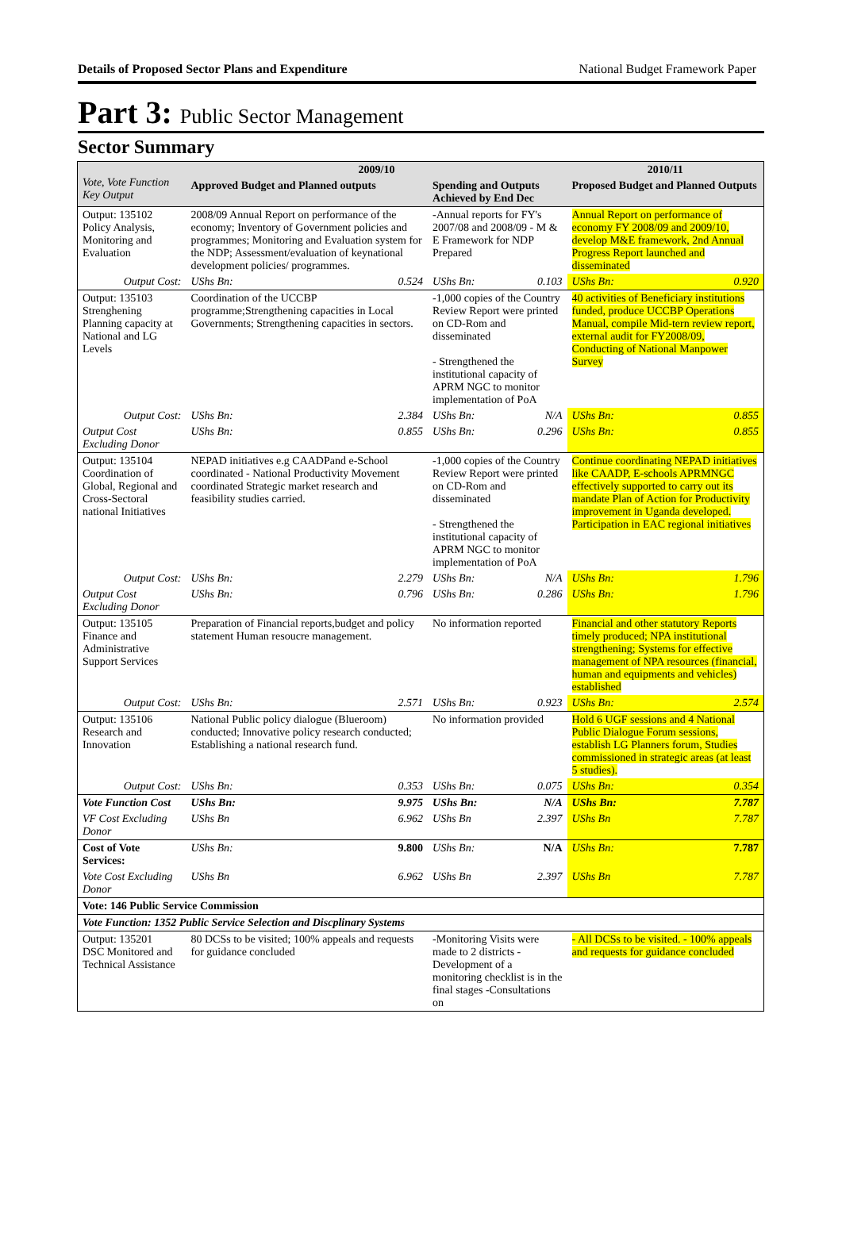Details of Proposed Sector Plans and Expenditure National Budget Framework Paper
Part 3: Public Sector Management
Sector Summary
| Vote, Vote Function Key Output | 2009/10 | | | | 2010/11 | |
| --- | --- | --- | --- | --- | --- | --- |
| | Approved Budget and Planned outputs | | Spending and Outputs Achieved by End Dec | | Proposed Budget and Planned Outputs | |
| Output: 135102 Policy Analysis, Monitoring and Evaluation | 2008/09 Annual Report on performance of the economy; Inventory of Government policies and programmes; Monitoring and Evaluation system for the NDP; Assessment/evaluation of keynational development policies/ programmes. | | -Annual reports for FY's 2007/08 and 2008/09 - M & E Framework for NDP Prepared | | Annual Report on performance of economy FY 2008/09 and 2009/10, develop M&E framework, 2nd Annual Progress Report launched and disseminated | |
| Output Cost: | UShs Bn: | 0.524 | UShs Bn: | 0.103 | UShs Bn: | 0.920 |
| Output: 135103 Strenghening Planning capacity at National and LG Levels | Coordination of the UCCBP programme;Strengthening capacities in Local Governments; Strengthening capacities in sectors. | | -1,000 copies of the Country Review Report were printed on CD-Rom and disseminated - Strengthened the institutional capacity of APRM NGC to monitor implementation of PoA | | 40 activities of Beneficiary institutions funded, produce UCCBP Operations Manual, compile Mid-tern review report, external audit for FY2008/09, Conducting of National Manpower Survey | |
| Output Cost: | UShs Bn: | 2.384 | UShs Bn: | N/A | UShs Bn: | 0.855 |
| Output Cost Excluding Donor | UShs Bn: | 0.855 | UShs Bn: | 0.296 | UShs Bn: | 0.855 |
| Output: 135104 Coordination of Global, Regional and Cross-Sectoral national Initiatives | NEPAD initiatives e.g CAADPand e-School coordinated - National Productivity Movement coordinated Strategic market research and feasibility studies carried. | | -1,000 copies of the Country Review Report were printed on CD-Rom and disseminated - Strengthened the institutional capacity of APRM NGC to monitor implementation of PoA | | Continue coordinating NEPAD initiatives like CAADP, E-schools APRMNGC effectively supported to carry out its mandate Plan of Action for Productivity improvement in Uganda developed. Participation in EAC regional initiatives | |
| Output Cost: | UShs Bn: | 2.279 | UShs Bn: | N/A | UShs Bn: | 1.796 |
| Output Cost Excluding Donor | UShs Bn: | 0.796 | UShs Bn: | 0.286 | UShs Bn: | 1.796 |
| Output: 135105 Finance and Administrative Support Services | Preparation of Financial reports,budget and policy statement Human resoucre management. | | No information reported | | Financial and other statutory Reports timely produced; NPA institutional strengthening; Systems for effective management of NPA resources (financial, human and equipments and vehicles) established | |
| Output Cost: | UShs Bn: | 2.571 | UShs Bn: | 0.923 | UShs Bn: | 2.574 |
| Output: 135106 Research and Innovation | National Public policy dialogue (Blueroom) conducted; Innovative policy research conducted; Establishing a national research fund. | | No information provided | | Hold 6 UGF sessions and 4 National Public Dialogue Forum sessions, establish LG Planners forum, Studies commissioned in strategic areas (at least 5 studies). | |
| Output Cost: | UShs Bn: | 0.353 | UShs Bn: | 0.075 | UShs Bn: | 0.354 |
| Vote Function Cost | UShs Bn: | 9.975 | UShs Bn: | N/A | UShs Bn: | 7.787 |
| VF Cost Excluding Donor | UShs Bn | 6.962 | UShs Bn | 2.397 | UShs Bn | 7.787 |
| Cost of Vote Services: | UShs Bn: | 9.800 | UShs Bn: | N/A | UShs Bn: | 7.787 |
| Vote Cost Excluding Donor | UShs Bn | 6.962 | UShs Bn | 2.397 | UShs Bn | 7.787 |
| Vote: 146 Public Service Commission | | | | | | |
| Vote Function: 1352 Public Service Selection and Discplinary Systems | | | | | | |
| Output: 135201 DSC Monitored and Technical Assistance | 80 DCSs to be visited; 100% appeals and requests for guidance concluded | | -Monitoring Visits were made to 2 districts - Development of a monitoring checklist is in the final stages -Consultations on | | - All DCSs to be visited. - 100% appeals and requests for guidance concluded | |